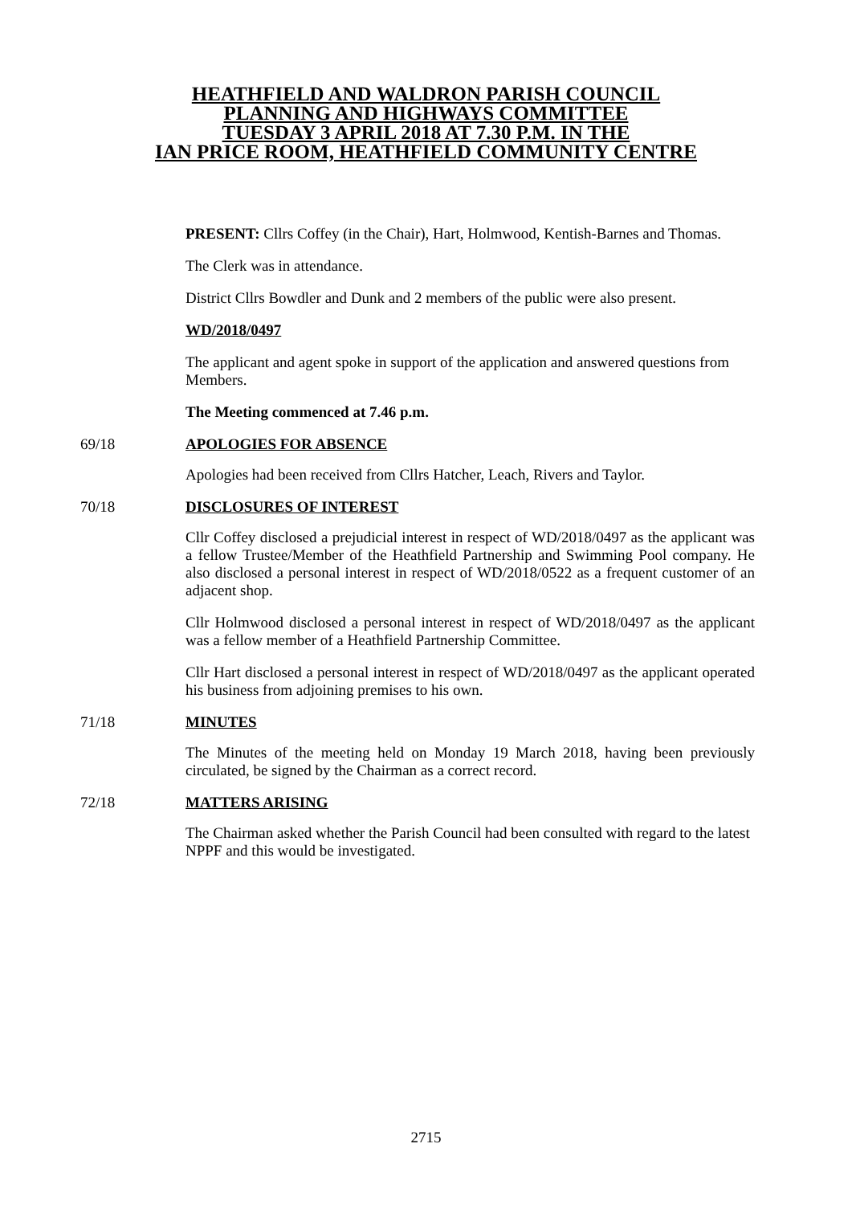HEATHFIELD AND WALDRON PARISH COUNCIL
PLANNING AND HIGHWAYS COMMITTEE
TUESDAY 3 APRIL 2018 AT 7.30 P.M. IN THE
IAN PRICE ROOM, HEATHFIELD COMMUNITY CENTRE
PRESENT: Cllrs Coffey (in the Chair), Hart, Holmwood, Kentish-Barnes and Thomas.
The Clerk was in attendance.
District Cllrs Bowdler and Dunk and 2 members of the public were also present.
WD/2018/0497
The applicant and agent spoke in support of the application and answered questions from Members.
The Meeting commenced at 7.46 p.m.
69/18 APOLOGIES FOR ABSENCE
Apologies had been received from Cllrs Hatcher, Leach, Rivers and Taylor.
70/18 DISCLOSURES OF INTEREST
Cllr Coffey disclosed a prejudicial interest in respect of WD/2018/0497 as the applicant was a fellow Trustee/Member of the Heathfield Partnership and Swimming Pool company. He also disclosed a personal interest in respect of WD/2018/0522 as a frequent customer of an adjacent shop.
Cllr Holmwood disclosed a personal interest in respect of WD/2018/0497 as the applicant was a fellow member of a Heathfield Partnership Committee.
Cllr Hart disclosed a personal interest in respect of WD/2018/0497 as the applicant operated his business from adjoining premises to his own.
71/18 MINUTES
The Minutes of the meeting held on Monday 19 March 2018, having been previously circulated, be signed by the Chairman as a correct record.
72/18 MATTERS ARISING
The Chairman asked whether the Parish Council had been consulted with regard to the latest NPPF and this would be investigated.
2715